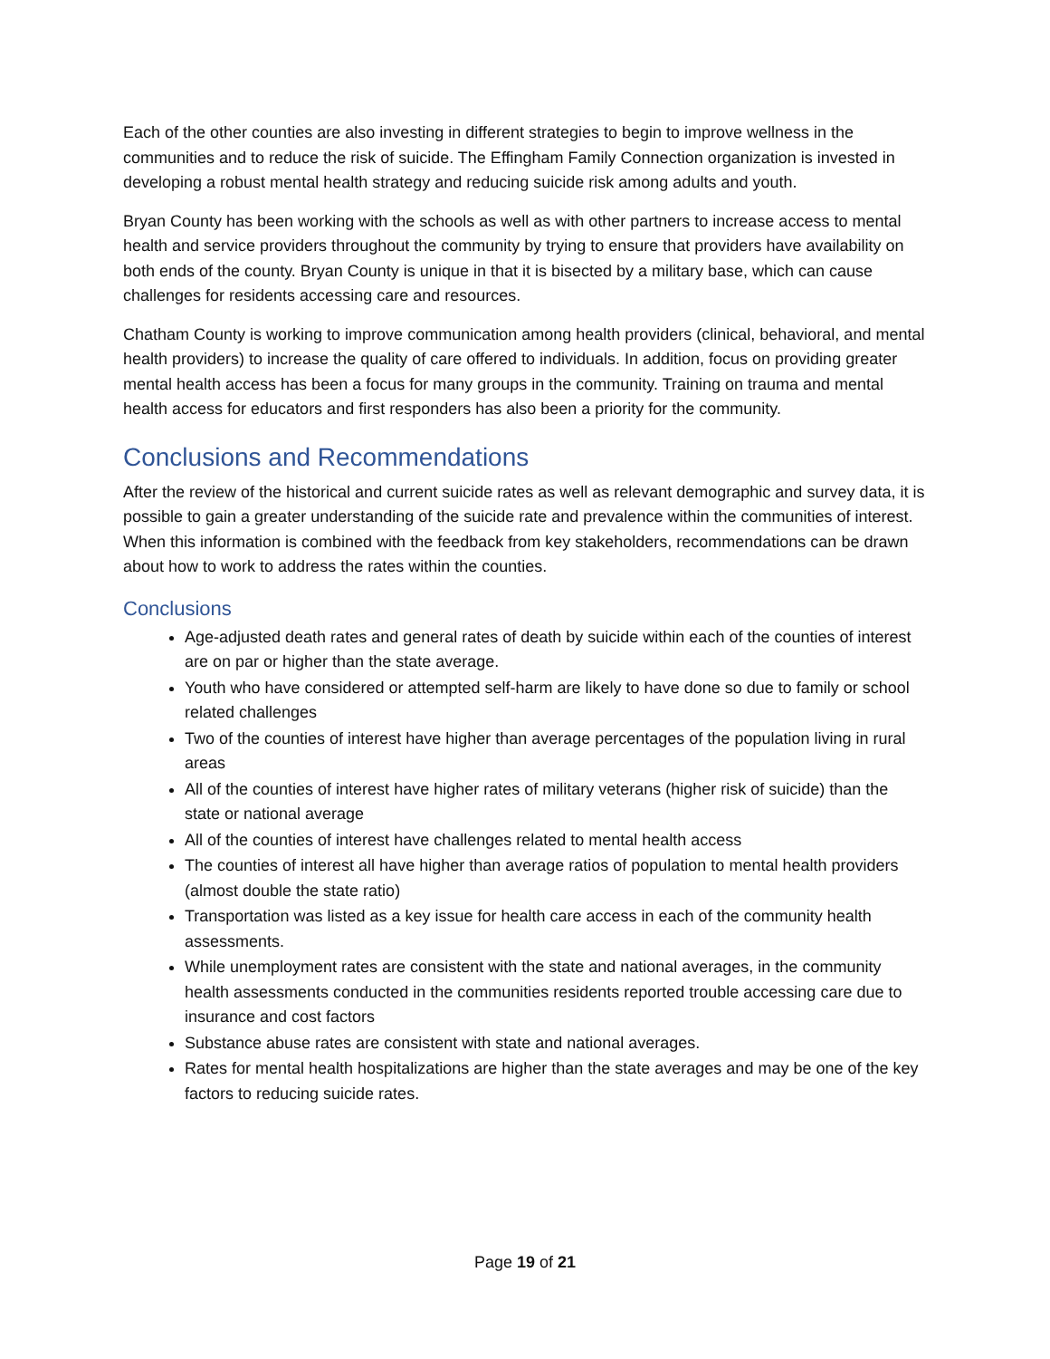Each of the other counties are also investing in different strategies to begin to improve wellness in the communities and to reduce the risk of suicide. The Effingham Family Connection organization is invested in developing a robust mental health strategy and reducing suicide risk among adults and youth.
Bryan County has been working with the schools as well as with other partners to increase access to mental health and service providers throughout the community by trying to ensure that providers have availability on both ends of the county. Bryan County is unique in that it is bisected by a military base, which can cause challenges for residents accessing care and resources.
Chatham County is working to improve communication among health providers (clinical, behavioral, and mental health providers) to increase the quality of care offered to individuals. In addition, focus on providing greater mental health access has been a focus for many groups in the community. Training on trauma and mental health access for educators and first responders has also been a priority for the community.
Conclusions and Recommendations
After the review of the historical and current suicide rates as well as relevant demographic and survey data, it is possible to gain a greater understanding of the suicide rate and prevalence within the communities of interest. When this information is combined with the feedback from key stakeholders, recommendations can be drawn about how to work to address the rates within the counties.
Conclusions
Age-adjusted death rates and general rates of death by suicide within each of the counties of interest are on par or higher than the state average.
Youth who have considered or attempted self-harm are likely to have done so due to family or school related challenges
Two of the counties of interest have higher than average percentages of the population living in rural areas
All of the counties of interest have higher rates of military veterans (higher risk of suicide) than the state or national average
All of the counties of interest have challenges related to mental health access
The counties of interest all have higher than average ratios of population to mental health providers (almost double the state ratio)
Transportation was listed as a key issue for health care access in each of the community health assessments.
While unemployment rates are consistent with the state and national averages, in the community health assessments conducted in the communities residents reported trouble accessing care due to insurance and cost factors
Substance abuse rates are consistent with state and national averages.
Rates for mental health hospitalizations are higher than the state averages and may be one of the key factors to reducing suicide rates.
Page 19 of 21